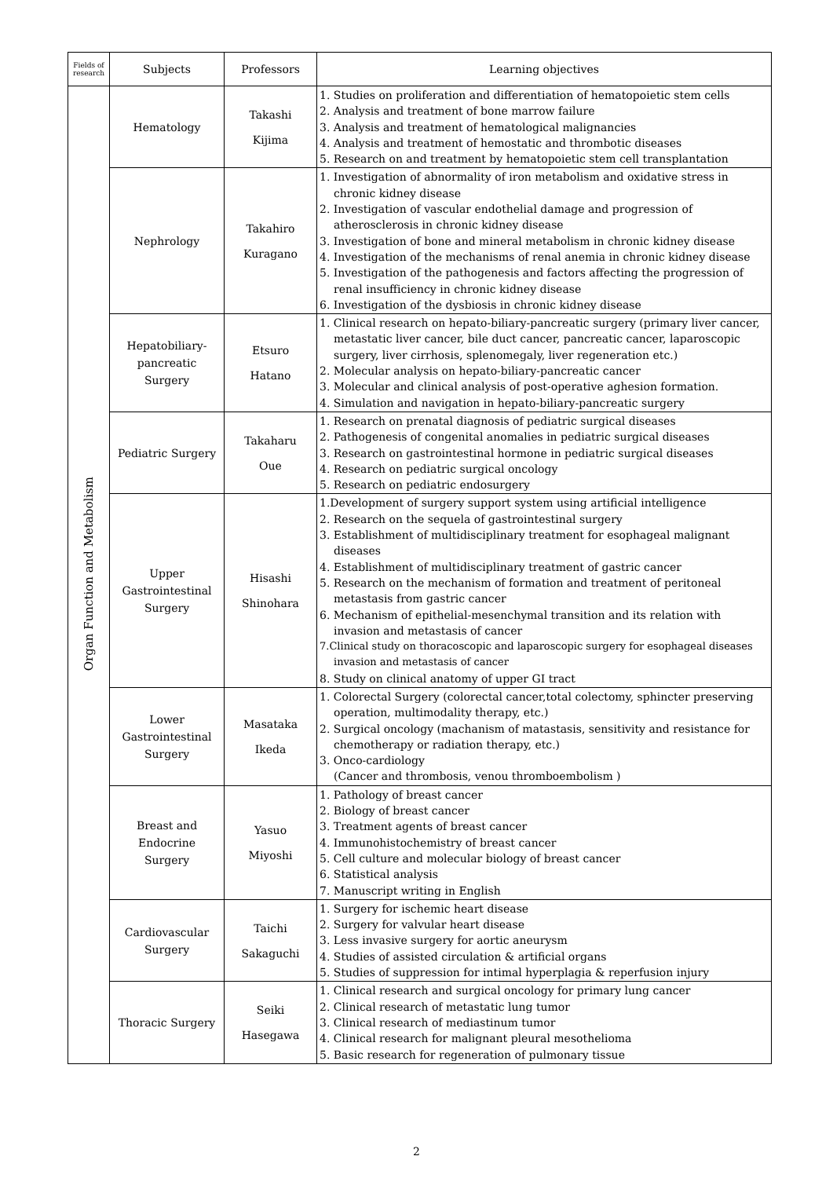| Fields of research | Subjects | Professors | Learning objectives |
| --- | --- | --- | --- |
| Organ Function and Metabolism | Hematology | Takashi Kijima | 1. Studies on proliferation and differentiation of hematopoietic stem cells 2. Analysis and treatment of bone marrow failure 3. Analysis and treatment of hematological malignancies 4. Analysis and treatment of hemostatic and thrombotic diseases 5. Research on and treatment by hematopoietic stem cell transplantation |
| | Nephrology | Takahiro Kuragano | 1. Investigation of abnormality of iron metabolism and oxidative stress in chronic kidney disease 2. Investigation of vascular endothelial damage and progression of atherosclerosis in chronic kidney disease 3. Investigation of bone and mineral metabolism in chronic kidney disease 4. Investigation of the mechanisms of renal anemia in chronic kidney disease 5. Investigation of the pathogenesis and factors affecting the progression of renal insufficiency in chronic kidney disease 6. Investigation of the dysbiosis in chronic kidney disease |
| | Hepatobiliary- pancreatic Surgery | Etsuro Hatano | 1. Clinical research on hepato-biliary-pancreatic surgery (primary liver cancer, metastatic liver cancer, bile duct cancer, pancreatic cancer, laparoscopic surgery, liver cirrhosis, splenomegaly, liver regeneration etc.) 2. Molecular analysis on hepato-biliary-pancreatic cancer 3. Molecular and clinical analysis of post-operative aghesion formation. 4. Simulation and navigation in hepato-biliary-pancreatic surgery |
| | Pediatric Surgery | Takaharu Oue | 1. Research on prenatal diagnosis of pediatric surgical diseases 2. Pathogenesis of congenital anomalies in pediatric surgical diseases 3. Research on gastrointestinal hormone in pediatric surgical diseases 4. Research on pediatric surgical oncology 5. Research on pediatric endosurgery |
| | Upper Gastrointestinal Surgery | Hisashi Shinohara | 1.Development of surgery support system using artificial intelligence 2. Research on the sequela of gastrointestinal surgery 3. Establishment of multidisciplinary treatment for esophageal malignant diseases 4. Establishment of multidisciplinary treatment of gastric cancer 5. Research on the mechanism of formation and treatment of peritoneal metastasis from gastric cancer 6. Mechanism of epithelial-mesenchymal transition and its relation with invasion and metastasis of cancer 7.Clinical study on thoracoscopic and laparoscopic surgery for esophageal diseases invasion and metastasis of cancer 8. Study on clinical anatomy of upper GI tract |
| | Lower Gastrointestinal Surgery | Masataka Ikeda | 1. Colorectal Surgery (colorectal cancer,total colectomy, sphincter preserving operation, multimodality therapy, etc.) 2. Surgical oncology (machanism of matastasis, sensitivity and resistance for chemotherapy or radiation therapy, etc.) 3. Onco-cardiology (Cancer and thrombosis, venou thromboembolism ) |
| | Breast and Endocrine Surgery | Yasuo Miyoshi | 1. Pathology of breast cancer 2. Biology of breast cancer 3. Treatment agents of breast cancer 4. Immunohistochemistry of breast cancer 5. Cell culture and molecular biology of breast cancer 6. Statistical analysis 7. Manuscript writing in English |
| | Cardiovascular Surgery | Taichi Sakaguchi | 1. Surgery for ischemic heart disease 2. Surgery for valvular heart disease 3. Less invasive surgery for aortic aneurysm 4. Studies of assisted circulation & artificial organs 5. Studies of suppression for intimal hyperplagia & reperfusion injury |
| | Thoracic Surgery | Seiki Hasegawa | 1. Clinical research and surgical oncology for primary lung cancer 2. Clinical research of metastatic lung tumor 3. Clinical research of mediastinum tumor 4. Clinical research for malignant pleural mesothelioma 5. Basic research for regeneration of pulmonary tissue |
2